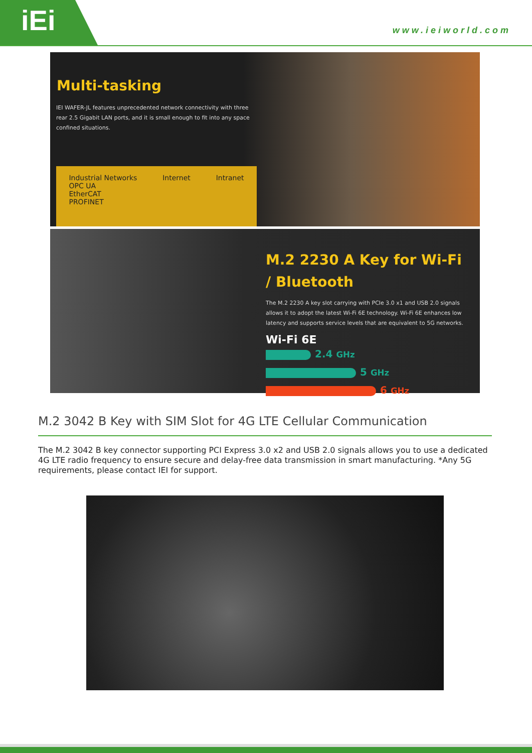iEi www.ieiworld.com
Multi-tasking
IEI WAFER-JL features unprecedented network connectivity with three rear 2.5 Gigabit LAN ports, and it is small enough to fit into any space confined situations.
Industrial Networks
OPC UA
EtherCAT
PROFINET
Internet Intranet
M.2 2230 A Key for Wi-Fi / Bluetooth
The M.2 2230 A key slot carrying with PCIe 3.0 x1 and USB 2.0 signals allows it to adopt the latest Wi-Fi 6E technology. Wi-Fi 6E enhances low latency and supports service levels that are equivalent to 5G networks.
Wi-Fi 6E 2.4 GHz
5 GHz
6 GHz
M.2 3042 B Key with SIM Slot for 4G LTE Cellular Communication
The M.2 3042 B key connector supporting PCI Express 3.0 x2 and USB 2.0 signals allows you to use a dedicated 4G LTE radio frequency to ensure secure and delay-free data transmission in smart manufacturing. *Any 5G requirements, please contact IEI for support.